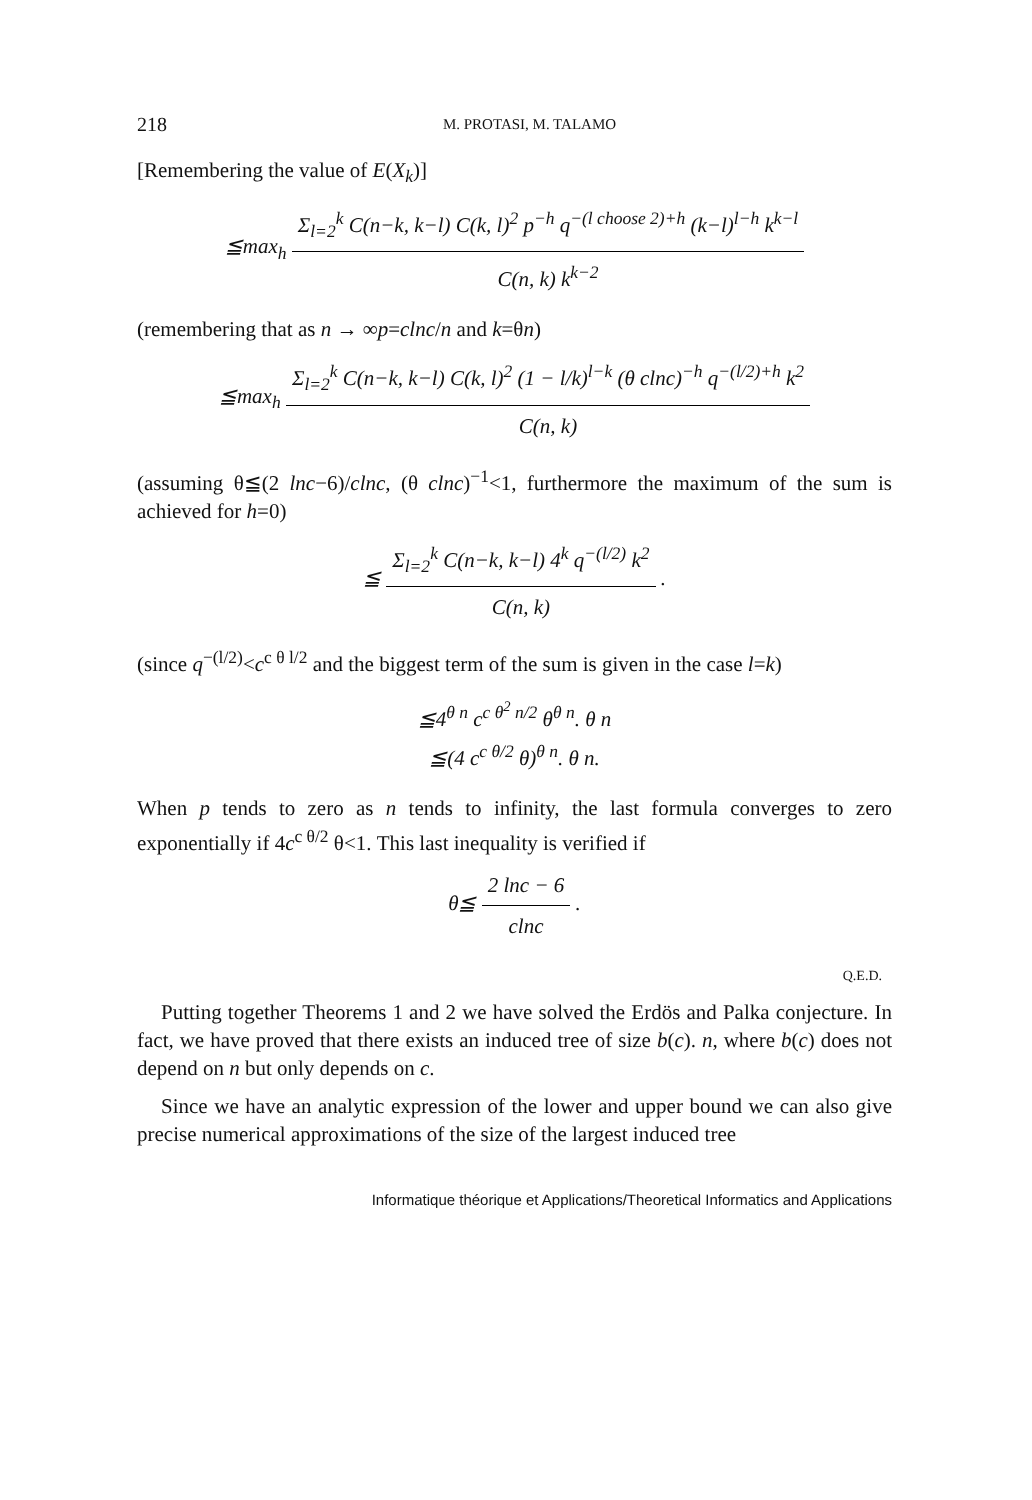218 M. PROTASI, M. TALAMO
[Remembering the value of E(X<sub>k</sub>)]
≦max<sub>h</sub>
Σ<sub>l=2</sub><sup>k</sup> C(n−k, k−l) C(k, l)<sup>2</sup> p<sup>−h</sup> q<sup>−(l choose 2)+h</sup> (k−l)<sup>l−h</sup> k<sup>k−l</sup>
C(n, k) k<sup>k−2</sup>
(remembering that as n → ∞p=clnc/n and k=θn)
≦max<sub>h</sub>
Σ<sub>l=2</sub><sup>k</sup> C(n−k, k−l) C(k, l)<sup>2</sup> (1 − l/k)<sup>l−k</sup> (θ clnc)<sup>−h</sup> q<sup>−(l/2)+h</sup> k<sup>2</sup>
C(n, k)
(assuming θ≦(2 lnc−6)/clnc, (θ clnc)<sup>−1</sup><1, furthermore the maximum of the sum is achieved for h=0)
≦
Σ<sub>l=2</sub><sup>k</sup> C(n−k, k−l) 4<sup>k</sup> q<sup>−(l/2)</sup> k<sup>2</sup>
C(n, k)
.
(since q<sup>−(l/2)</sup><c<sup>c θ l/2</sup> and the biggest term of the sum is given in the case l=k)
≦4<sup>θ n</sup> c<sup>c θ<sup>2</sup> n/2</sup> θ<sup>θ n</sup>. θ n
≦(4 c<sup>c θ/2</sup> θ)<sup>θ n</sup>. θ n.
When p tends to zero as n tends to infinity, the last formula converges to zero exponentially if 4c<sup>c θ/2</sup> θ<1. This last inequality is verified if
θ≦
2 lnc − 6
clnc
.
Q.E.D.
Putting together Theorems 1 and 2 we have solved the Erdös and Palka conjecture. In fact, we have proved that there exists an induced tree of size b(c). n, where b(c) does not depend on n but only depends on c.
Since we have an analytic expression of the lower and upper bound we can also give precise numerical approximations of the size of the largest induced tree
Informatique théorique et Applications/Theoretical Informatics and Applications